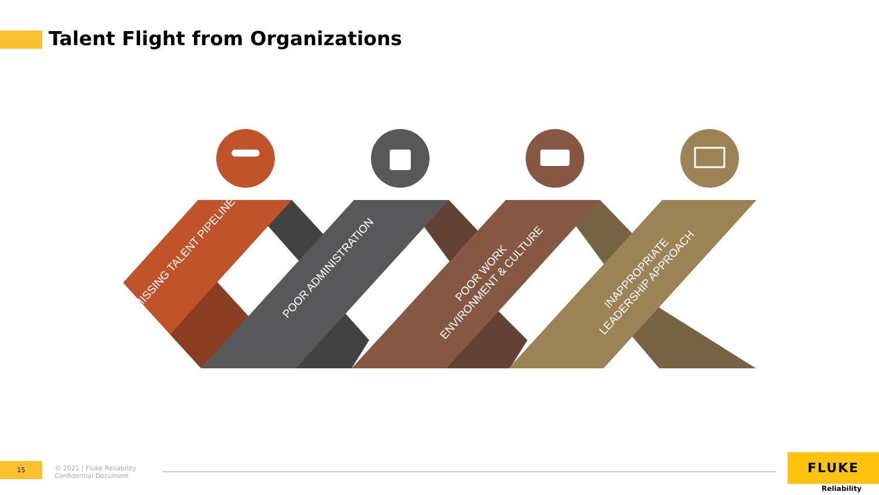Talent Flight from Organizations
MISSING TALENT PIPELINE
POOR ADMINISTRATION
POOR WORK ENVIRONMENT & CULTURE
INAPPROPRIATE LEADERSHIP APPROACH
15
© 2021 | Fluke Reliability
Confidential Document
FLUKE
Reliability